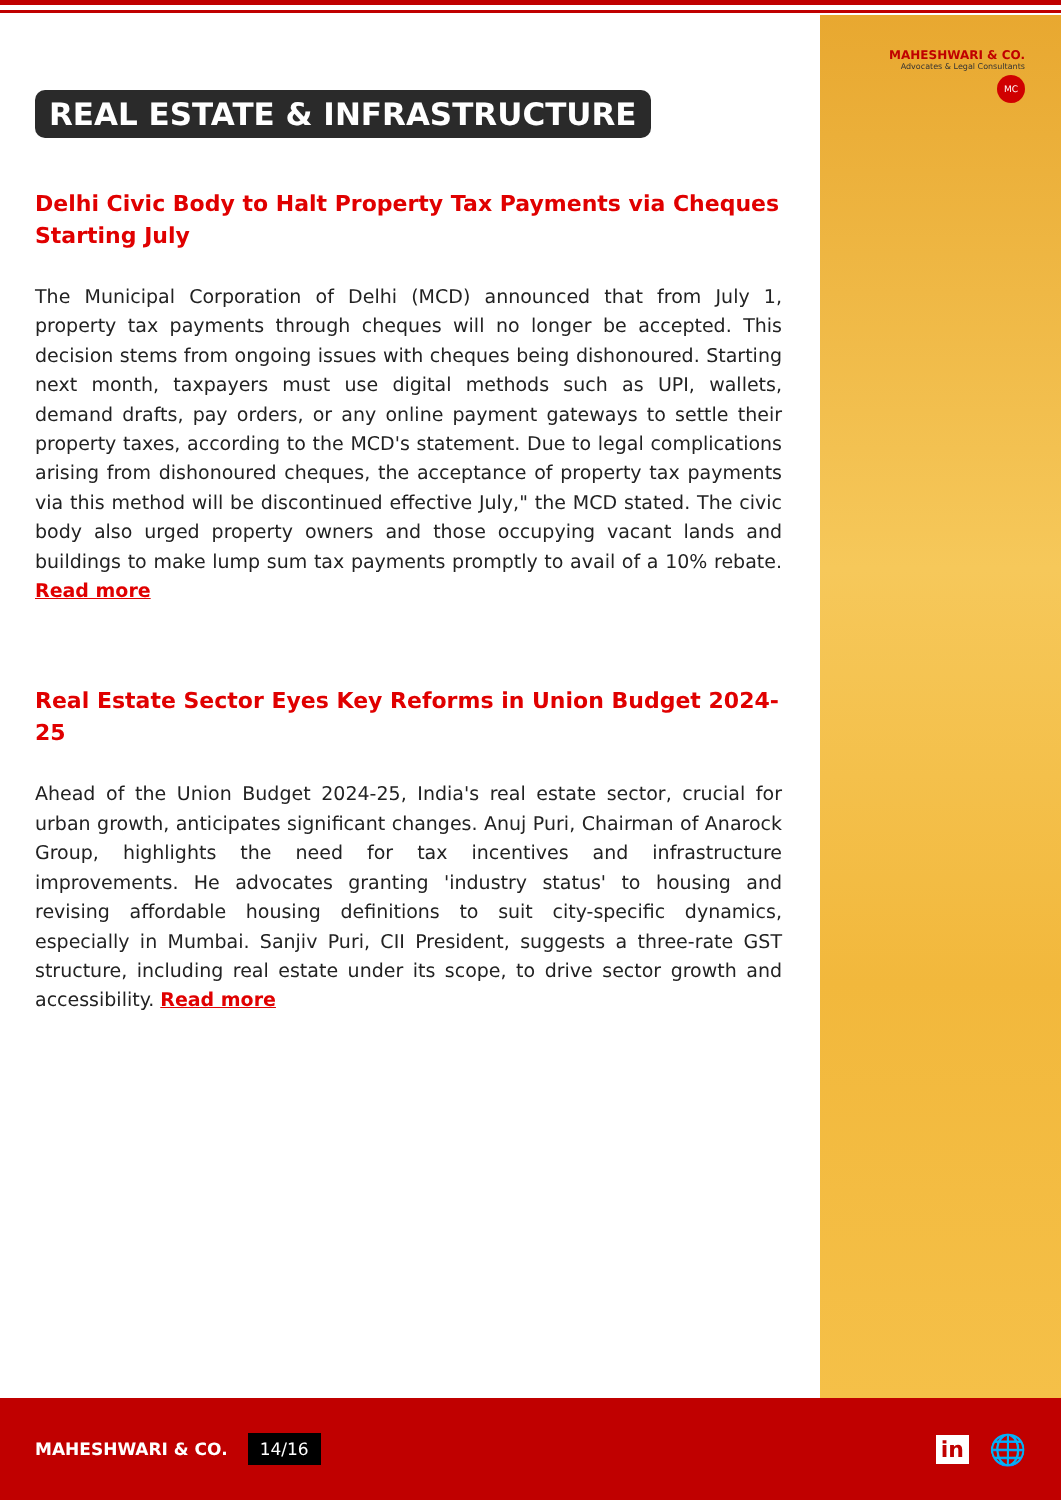MAHESHWARI & CO.
Advocates & Legal Consultants
MC
REAL ESTATE & INFRASTRUCTURE
Delhi Civic Body to Halt Property Tax Payments via Cheques Starting July
The Municipal Corporation of Delhi (MCD) announced that from July 1, property tax payments through cheques will no longer be accepted. This decision stems from ongoing issues with cheques being dishonoured. Starting next month, taxpayers must use digital methods such as UPI, wallets, demand drafts, pay orders, or any online payment gateways to settle their property taxes, according to the MCD's statement. Due to legal complications arising from dishonoured cheques, the acceptance of property tax payments via this method will be discontinued effective July," the MCD stated. The civic body also urged property owners and those occupying vacant lands and buildings to make lump sum tax payments promptly to avail of a 10% rebate. Read more
Real Estate Sector Eyes Key Reforms in Union Budget 2024-25
Ahead of the Union Budget 2024-25, India's real estate sector, crucial for urban growth, anticipates significant changes. Anuj Puri, Chairman of Anarock Group, highlights the need for tax incentives and infrastructure improvements. He advocates granting 'industry status' to housing and revising affordable housing definitions to suit city-specific dynamics, especially in Mumbai. Sanjiv Puri, CII President, suggests a three-rate GST structure, including real estate under its scope, to drive sector growth and accessibility. Read more
MAHESHWARI & CO. 14/16 in 🌐